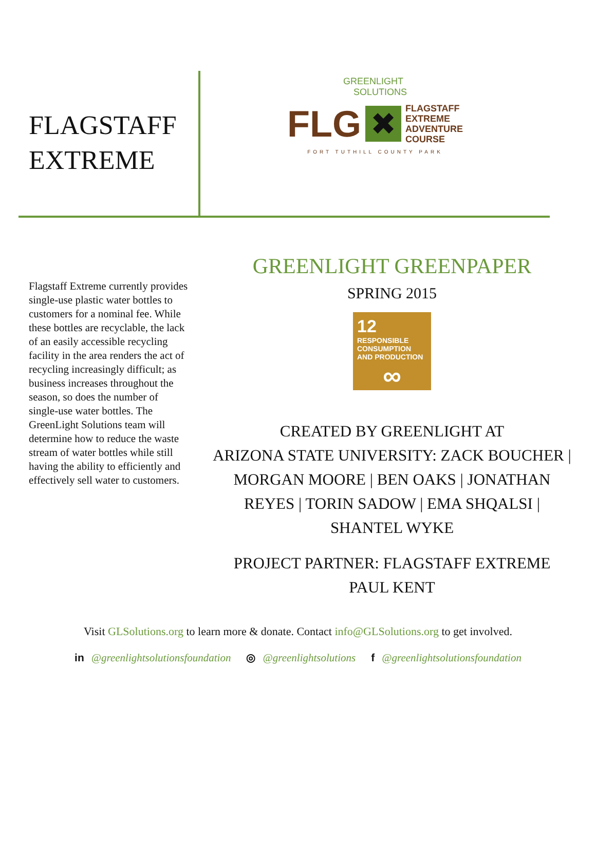FLAGSTAFF
EXTREME
GREENLIGHT
SOLUTIONS
FLG
✖
FLAGSTAFF
EXTREME
ADVENTURE
COURSE
FORT TUTHILL COUNTY PARK
Flagstaff Extreme currently provides single-use plastic water bottles to customers for a nominal fee. While these bottles are recyclable, the lack of an easily accessible recycling facility in the area renders the act of recycling increasingly difficult; as business increases throughout the season, so does the number of single-use water bottles. The GreenLight Solutions team will determine how to reduce the waste stream of water bottles while still having the ability to efficiently and effectively sell water to customers.
GREENLIGHT GREENPAPER
SPRING 2015
12 RESPONSIBLE CONSUMPTION AND PRODUCTION
∞
CREATED BY GREENLIGHT AT
ARIZONA STATE UNIVERSITY: ZACK BOUCHER |
MORGAN MOORE | BEN OAKS | JONATHAN
REYES | TORIN SADOW | EMA SHQALSI |
SHANTEL WYKE
PROJECT PARTNER: FLAGSTAFF EXTREME
PAUL KENT
Visit GLSolutions.org to learn more & donate. Contact info@GLSolutions.org to get involved.
in @greenlightsolutionsfoundation ◎ @greenlightsolutions f @greenlightsolutionsfoundation